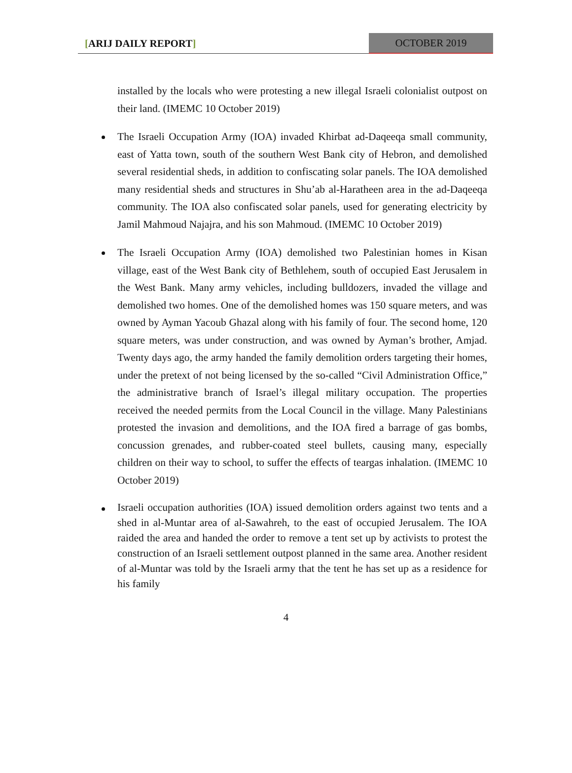[ARIJ DAILY REPORT]
OCTOBER 2019
installed by the locals who were protesting a new illegal Israeli colonialist outpost on their land. (IMEMC 10 October 2019)
The Israeli Occupation Army (IOA) invaded Khirbat ad-Daqeeqa small community, east of Yatta town, south of the southern West Bank city of Hebron, and demolished several residential sheds, in addition to confiscating solar panels. The IOA demolished many residential sheds and structures in Shu’ab al-Haratheen area in the ad-Daqeeqa community. The IOA also confiscated solar panels, used for generating electricity by Jamil Mahmoud Najajra, and his son Mahmoud. (IMEMC 10 October 2019)
The Israeli Occupation Army (IOA) demolished two Palestinian homes in Kisan village, east of the West Bank city of Bethlehem, south of occupied East Jerusalem in the West Bank. Many army vehicles, including bulldozers, invaded the village and demolished two homes. One of the demolished homes was 150 square meters, and was owned by Ayman Yacoub Ghazal along with his family of four. The second home, 120 square meters, was under construction, and was owned by Ayman’s brother, Amjad. Twenty days ago, the army handed the family demolition orders targeting their homes, under the pretext of not being licensed by the so-called “Civil Administration Office,” the administrative branch of Israel’s illegal military occupation. The properties received the needed permits from the Local Council in the village. Many Palestinians protested the invasion and demolitions, and the IOA fired a barrage of gas bombs, concussion grenades, and rubber-coated steel bullets, causing many, especially children on their way to school, to suffer the effects of teargas inhalation. (IMEMC 10 October 2019)
Israeli occupation authorities (IOA) issued demolition orders against two tents and a shed in al-Muntar area of al-Sawahreh, to the east of occupied Jerusalem. The IOA raided the area and handed the order to remove a tent set up by activists to protest the construction of an Israeli settlement outpost planned in the same area. Another resident of al-Muntar was told by the Israeli army that the tent he has set up as a residence for his family
4